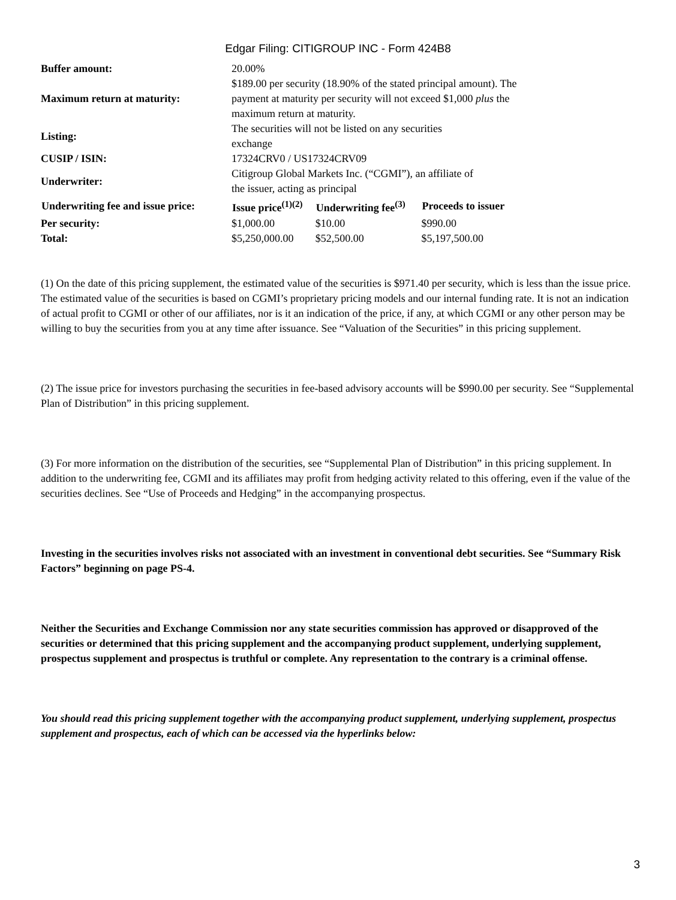Edgar Filing: CITIGROUP INC - Form 424B8
| Buffer amount: | 20.00% | | |
| Maximum return at maturity: | $189.00 per security (18.90% of the stated principal amount). The payment at maturity per security will not exceed $1,000 plus the maximum return at maturity. | | |
| Listing: | The securities will not be listed on any securities exchange | | |
| CUSIP / ISIN: | 17324CRV0 / US17324CRV09 | | |
| Underwriter: | Citigroup Global Markets Inc. (“CGMI”), an affiliate of the issuer, acting as principal | | |
| Underwriting fee and issue price: | Issue price<sup>(1)(2)</sup> | Underwriting fee<sup>(3)</sup> | Proceeds to issuer |
| Per security: | $1,000.00 | $10.00 | $990.00 |
| Total: | $5,250,000.00 | $52,500.00 | $5,197,500.00 |
(1) On the date of this pricing supplement, the estimated value of the securities is $971.40 per security, which is less than the issue price. The estimated value of the securities is based on CGMI’s proprietary pricing models and our internal funding rate. It is not an indication of actual profit to CGMI or other of our affiliates, nor is it an indication of the price, if any, at which CGMI or any other person may be willing to buy the securities from you at any time after issuance. See “Valuation of the Securities” in this pricing supplement.
(2) The issue price for investors purchasing the securities in fee-based advisory accounts will be $990.00 per security. See “Supplemental Plan of Distribution” in this pricing supplement.
(3) For more information on the distribution of the securities, see “Supplemental Plan of Distribution” in this pricing supplement. In addition to the underwriting fee, CGMI and its affiliates may profit from hedging activity related to this offering, even if the value of the securities declines. See “Use of Proceeds and Hedging” in the accompanying prospectus.
Investing in the securities involves risks not associated with an investment in conventional debt securities. See “Summary Risk Factors” beginning on page PS-4.
Neither the Securities and Exchange Commission nor any state securities commission has approved or disapproved of the securities or determined that this pricing supplement and the accompanying product supplement, underlying supplement, prospectus supplement and prospectus is truthful or complete. Any representation to the contrary is a criminal offense.
You should read this pricing supplement together with the accompanying product supplement, underlying supplement, prospectus supplement and prospectus, each of which can be accessed via the hyperlinks below:
3